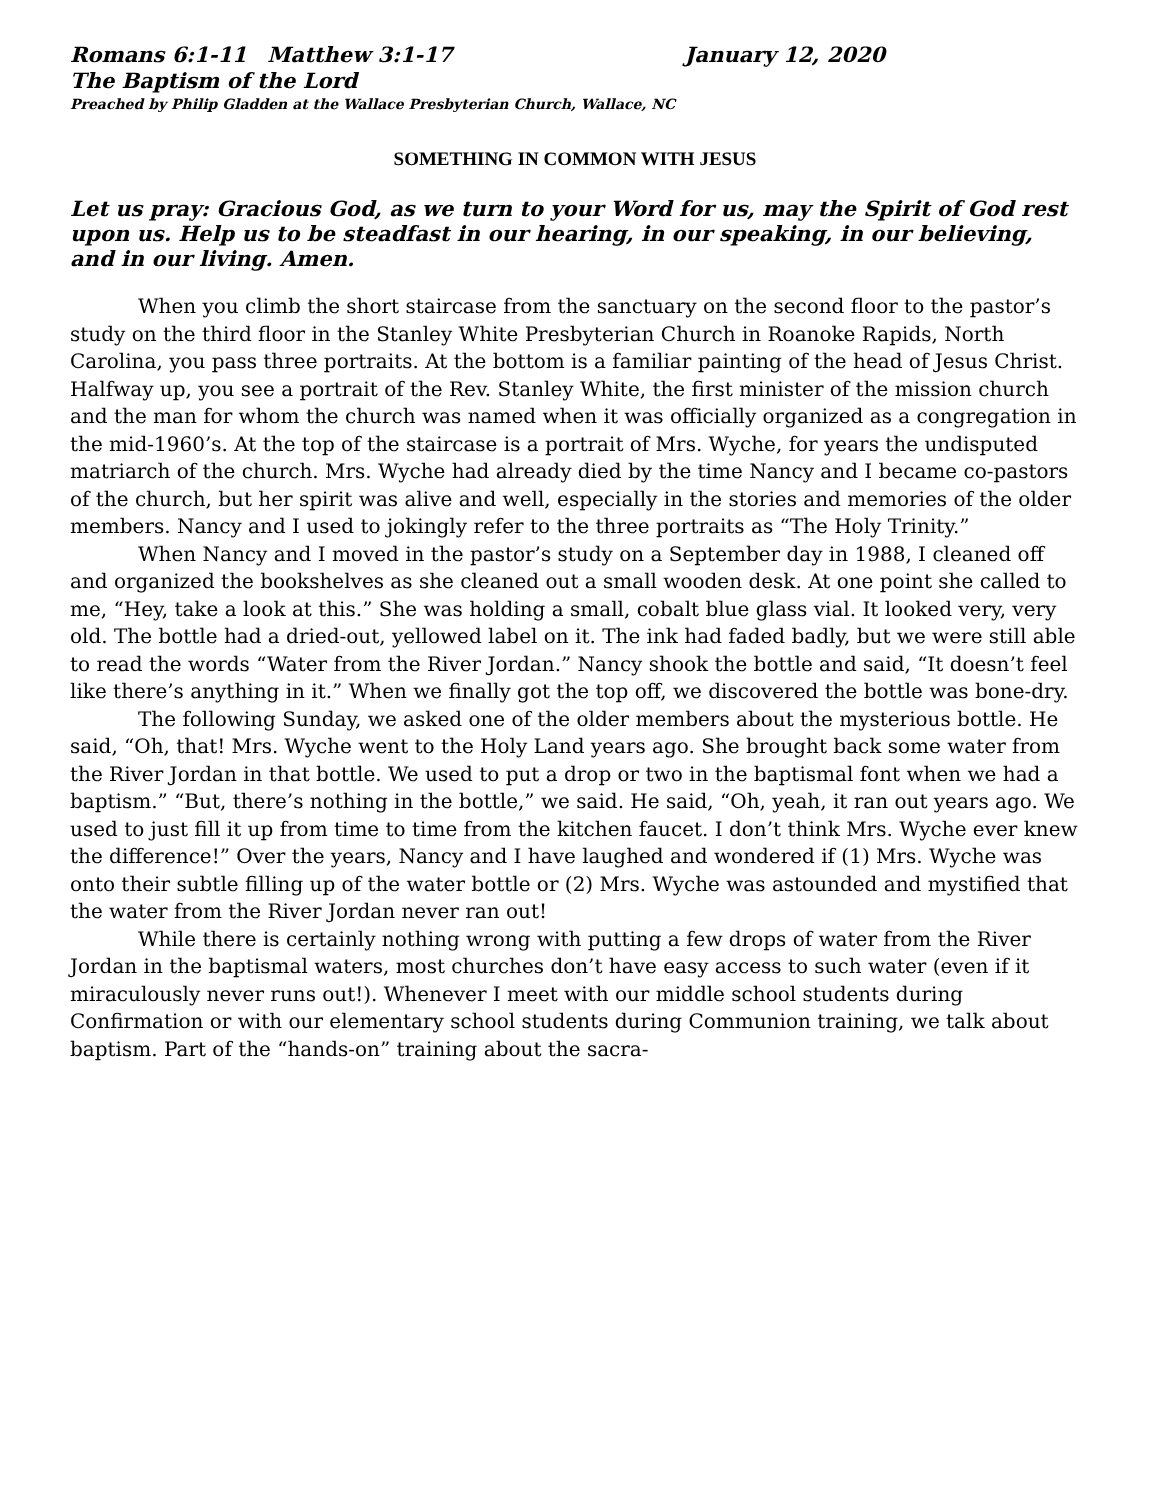Romans 6:1-11 Matthew 3:1-17 January 12, 2020
The Baptism of the Lord
Preached by Philip Gladden at the Wallace Presbyterian Church, Wallace, NC
SOMETHING IN COMMON WITH JESUS
Let us pray: Gracious God, as we turn to your Word for us, may the Spirit of God rest upon us. Help us to be steadfast in our hearing, in our speaking, in our believing, and in our living. Amen.
When you climb the short staircase from the sanctuary on the second floor to the pastor’s study on the third floor in the Stanley White Presbyterian Church in Roanoke Rapids, North Carolina, you pass three portraits. At the bottom is a familiar painting of the head of Jesus Christ. Halfway up, you see a portrait of the Rev. Stanley White, the first minister of the mission church and the man for whom the church was named when it was officially organized as a congregation in the mid-1960’s. At the top of the staircase is a portrait of Mrs. Wyche, for years the undisputed matriarch of the church. Mrs. Wyche had already died by the time Nancy and I became co-pastors of the church, but her spirit was alive and well, especially in the stories and memories of the older members. Nancy and I used to jokingly refer to the three portraits as “The Holy Trinity.”
When Nancy and I moved in the pastor’s study on a September day in 1988, I cleaned off and organized the bookshelves as she cleaned out a small wooden desk. At one point she called to me, “Hey, take a look at this.” She was holding a small, cobalt blue glass vial. It looked very, very old. The bottle had a dried-out, yellowed label on it. The ink had faded badly, but we were still able to read the words “Water from the River Jordan.” Nancy shook the bottle and said, “It doesn’t feel like there’s anything in it.” When we finally got the top off, we discovered the bottle was bone-dry.
The following Sunday, we asked one of the older members about the mysterious bottle. He said, “Oh, that! Mrs. Wyche went to the Holy Land years ago. She brought back some water from the River Jordan in that bottle. We used to put a drop or two in the baptismal font when we had a baptism.” “But, there’s nothing in the bottle,” we said. He said, “Oh, yeah, it ran out years ago. We used to just fill it up from time to time from the kitchen faucet. I don’t think Mrs. Wyche ever knew the difference!” Over the years, Nancy and I have laughed and wondered if (1) Mrs. Wyche was onto their subtle filling up of the water bottle or (2) Mrs. Wyche was astounded and mystified that the water from the River Jordan never ran out!
While there is certainly nothing wrong with putting a few drops of water from the River Jordan in the baptismal waters, most churches don’t have easy access to such water (even if it miraculously never runs out!). Whenever I meet with our middle school students during Confirmation or with our elementary school students during Communion training, we talk about baptism. Part of the “hands-on” training about the sacra-